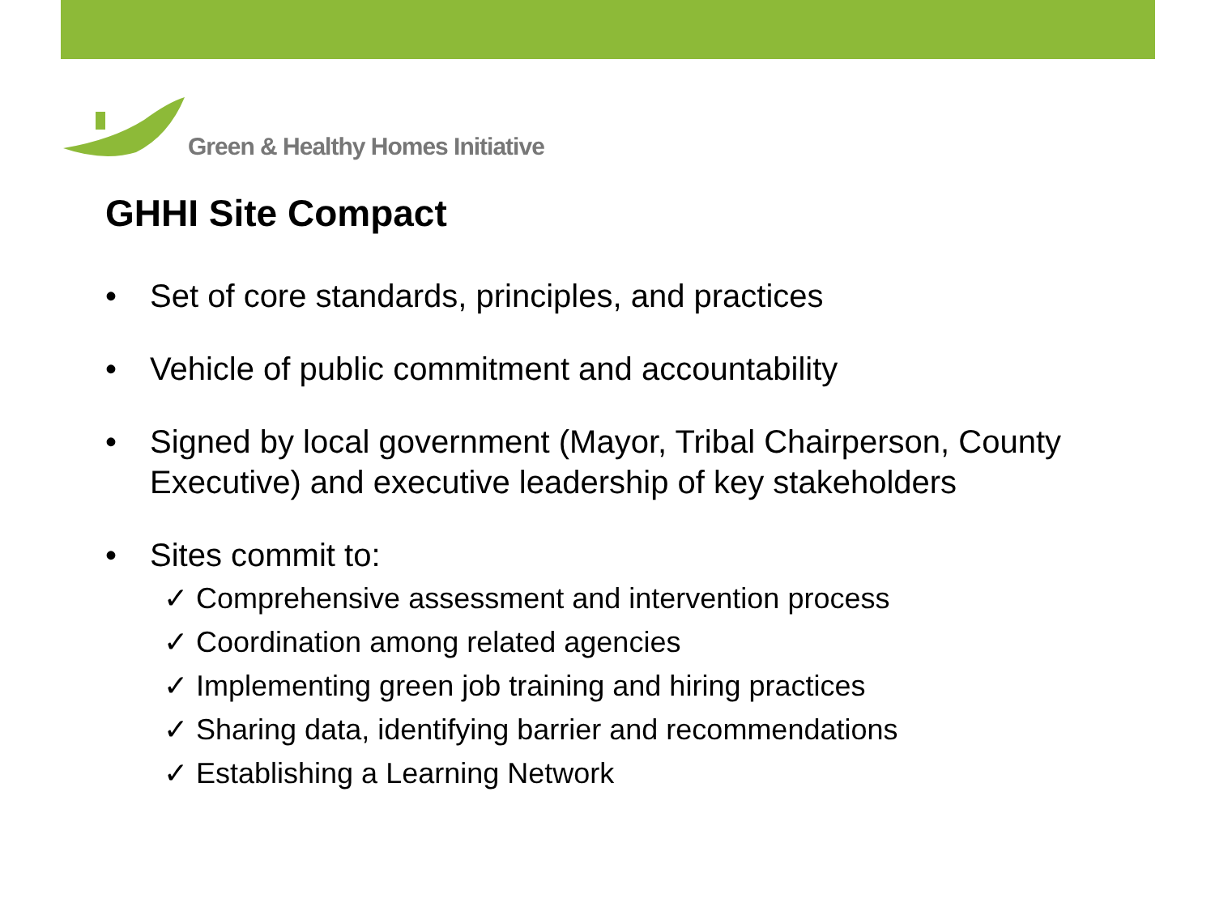Green & Healthy Homes Initiative
GHHI Site Compact
• Set of core standards, principles, and practices
• Vehicle of public commitment and accountability
• Signed by local government (Mayor, Tribal Chairperson, County Executive) and executive leadership of key stakeholders
• Sites commit to:
✓ Comprehensive assessment and intervention process
✓ Coordination among related agencies
✓ Implementing green job training and hiring practices
✓ Sharing data, identifying barrier and recommendations
✓ Establishing a Learning Network